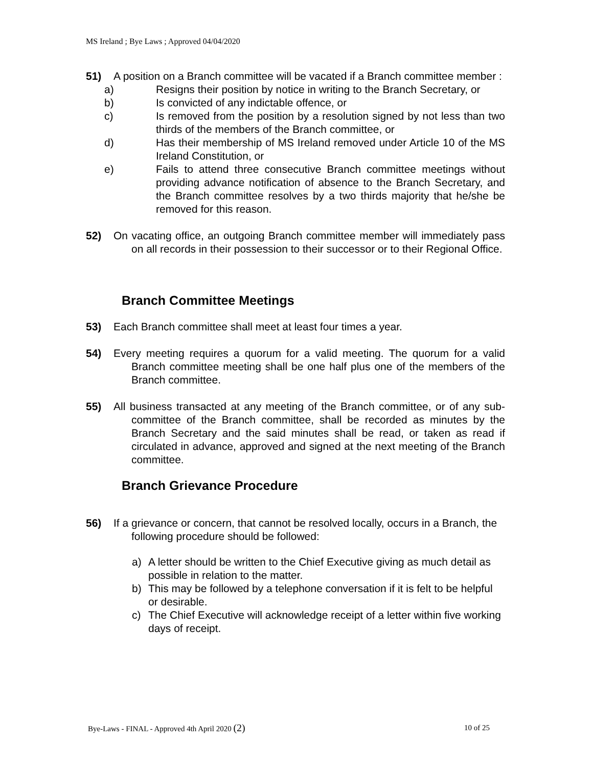MS Ireland ; Bye Laws ; Approved 04/04/2020
51) A position on a Branch committee will be vacated if a Branch committee member :
a) Resigns their position by notice in writing to the Branch Secretary, or
b) Is convicted of any indictable offence, or
c) Is removed from the position by a resolution signed by not less than two thirds of the members of the Branch committee, or
d) Has their membership of MS Ireland removed under Article 10 of the MS Ireland Constitution, or
e) Fails to attend three consecutive Branch committee meetings without providing advance notification of absence to the Branch Secretary, and the Branch committee resolves by a two thirds majority that he/she be removed for this reason.
52) On vacating office, an outgoing Branch committee member will immediately pass on all records in their possession to their successor or to their Regional Office.
Branch Committee Meetings
53) Each Branch committee shall meet at least four times a year.
54) Every meeting requires a quorum for a valid meeting. The quorum for a valid Branch committee meeting shall be one half plus one of the members of the Branch committee.
55) All business transacted at any meeting of the Branch committee, or of any sub-committee of the Branch committee, shall be recorded as minutes by the Branch Secretary and the said minutes shall be read, or taken as read if circulated in advance, approved and signed at the next meeting of the Branch committee.
Branch Grievance Procedure
56) If a grievance or concern, that cannot be resolved locally, occurs in a Branch, the following procedure should be followed:
a) A letter should be written to the Chief Executive giving as much detail as possible in relation to the matter.
b) This may be followed by a telephone conversation if it is felt to be helpful or desirable.
c) The Chief Executive will acknowledge receipt of a letter within five working days of receipt.
Bye-Laws - FINAL - Approved 4th April 2020 (2) 10 of 25